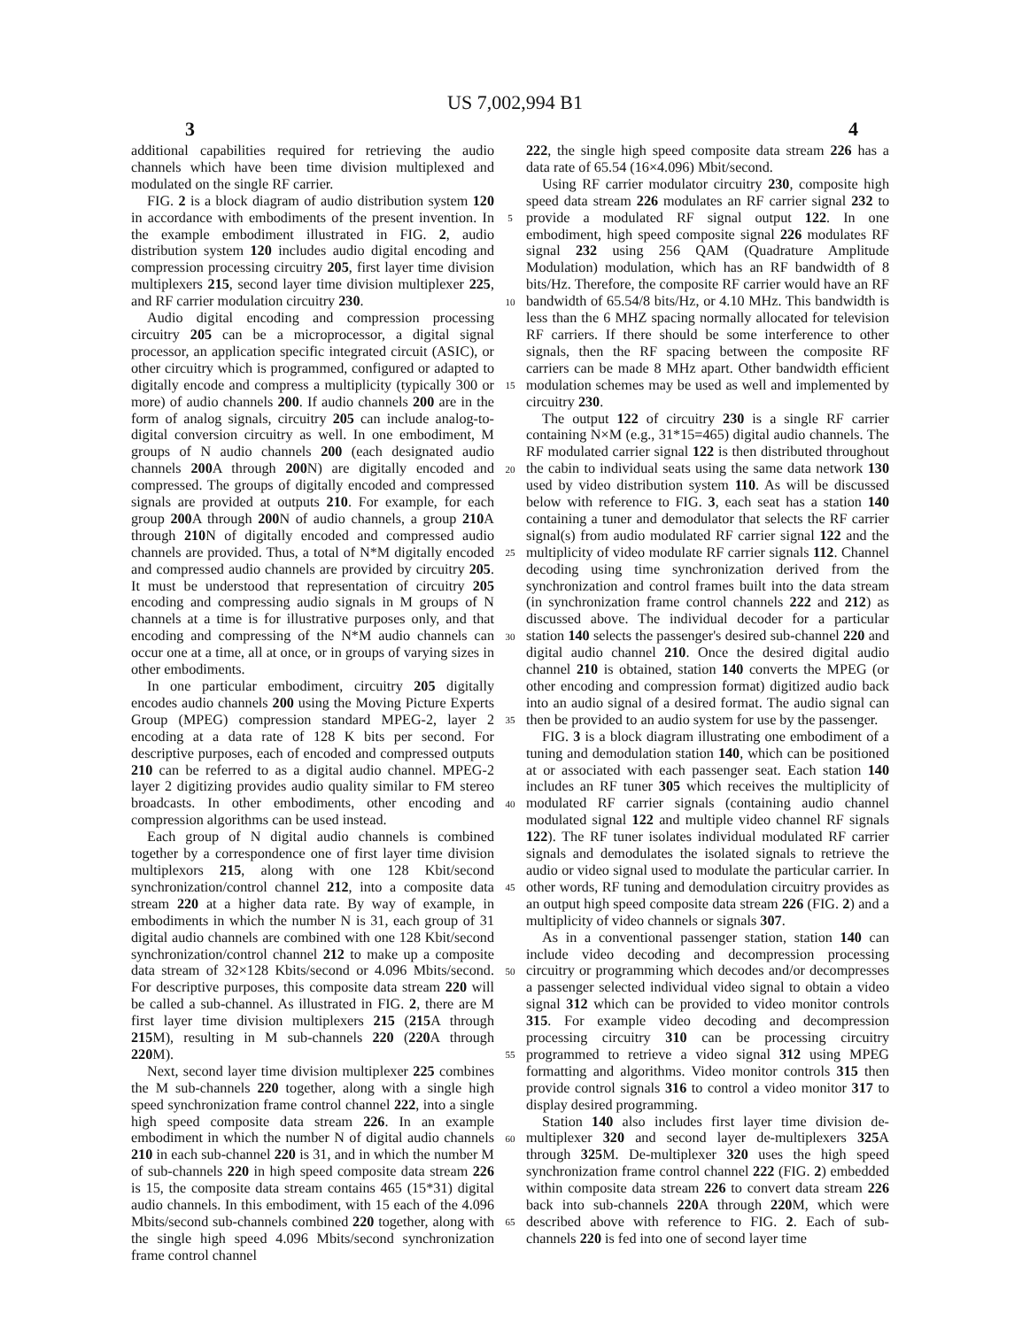US 7,002,994 B1
3 4
additional capabilities required for retrieving the audio channels which have been time division multiplexed and modulated on the single RF carrier.
FIG. 2 is a block diagram of audio distribution system 120 in accordance with embodiments of the present invention. In the example embodiment illustrated in FIG. 2, audio distribution system 120 includes audio digital encoding and compression processing circuitry 205, first layer time division multiplexers 215, second layer time division multiplexer 225, and RF carrier modulation circuitry 230.
Audio digital encoding and compression processing circuitry 205 can be a microprocessor, a digital signal processor, an application specific integrated circuit (ASIC), or other circuitry which is programmed, configured or adapted to digitally encode and compress a multiplicity (typically 300 or more) of audio channels 200. If audio channels 200 are in the form of analog signals, circuitry 205 can include analog-to-digital conversion circuitry as well. In one embodiment, M groups of N audio channels 200 (each designated audio channels 200 A through 200 N) are digitally encoded and compressed. The groups of digitally encoded and compressed signals are provided at outputs 210. For example, for each group 200 A through 200 N of audio channels, a group 210 A through 210 N of digitally encoded and compressed audio channels are provided. Thus, a total of N*M digitally encoded and compressed audio channels are provided by circuitry 205. It must be understood that representation of circuitry 205 encoding and compressing audio signals in M groups of N channels at a time is for illustrative purposes only, and that encoding and compressing of the N*M audio channels can occur one at a time, all at once, or in groups of varying sizes in other embodiments.
In one particular embodiment, circuitry 205 digitally encodes audio channels 200 using the Moving Picture Experts Group (MPEG) compression standard MPEG-2, layer 2 encoding at a data rate of 128 K bits per second. For descriptive purposes, each of encoded and compressed outputs 210 can be referred to as a digital audio channel. MPEG-2 layer 2 digitizing provides audio quality similar to FM stereo broadcasts. In other embodiments, other encoding and compression algorithms can be used instead.
Each group of N digital audio channels is combined together by a correspondence one of first layer time division multiplexors 215, along with one 128 Kbit/second synchronization/control channel 212, into a composite data stream 220 at a higher data rate. By way of example, in embodiments in which the number N is 31, each group of 31 digital audio channels are combined with one 128 Kbit/second synchronization/control channel 212 to make up a composite data stream of 32×128 Kbits/second or 4.096 Mbits/second. For descriptive purposes, this composite data stream 220 will be called a sub-channel. As illustrated in FIG. 2, there are M first layer time division multiplexers 215 (215 A through 215 M), resulting in M sub-channels 220 (220 A through 220 M).
Next, second layer time division multiplexer 225 combines the M sub-channels 220 together, along with a single high speed synchronization frame control channel 222, into a single high speed composite data stream 226. In an example embodiment in which the number N of digital audio channels 210 in each sub-channel 220 is 31, and in which the number M of sub-channels 220 in high speed composite data stream 226 is 15, the composite data stream contains 465 (15*31) digital audio channels. In this embodiment, with 15 each of the 4.096 Mbits/second sub-channels combined 220 together, along with the single high speed 4.096 Mbits/second synchronization frame control channel
5
10
15
20
25
30
35
40
45
50
55
60
65
222, the single high speed composite data stream 226 has a data rate of 65.54 (16×4.096) Mbit/second.
Using RF carrier modulator circuitry 230, composite high speed data stream 226 modulates an RF carrier signal 232 to provide a modulated RF signal output 122. In one embodiment, high speed composite signal 226 modulates RF signal 232 using 256 QAM (Quadrature Amplitude Modulation) modulation, which has an RF bandwidth of 8 bits/Hz. Therefore, the composite RF carrier would have an RF bandwidth of 65.54/8 bits/Hz, or 4.10 MHz. This bandwidth is less than the 6 MHZ spacing normally allocated for television RF carriers. If there should be some interference to other signals, then the RF spacing between the composite RF carriers can be made 8 MHz apart. Other bandwidth efficient modulation schemes may be used as well and implemented by circuitry 230.
The output 122 of circuitry 230 is a single RF carrier containing N×M (e.g., 31*15=465) digital audio channels. The RF modulated carrier signal 122 is then distributed throughout the cabin to individual seats using the same data network 130 used by video distribution system 110. As will be discussed below with reference to FIG. 3, each seat has a station 140 containing a tuner and demodulator that selects the RF carrier signal(s) from audio modulated RF carrier signal 122 and the multiplicity of video modulate RF carrier signals 112. Channel decoding using time synchronization derived from the synchronization and control frames built into the data stream (in synchronization frame control channels 222 and 212) as discussed above. The individual decoder for a particular station 140 selects the passenger's desired sub-channel 220 and digital audio channel 210. Once the desired digital audio channel 210 is obtained, station 140 converts the MPEG (or other encoding and compression format) digitized audio back into an audio signal of a desired format. The audio signal can then be provided to an audio system for use by the passenger.
FIG. 3 is a block diagram illustrating one embodiment of a tuning and demodulation station 140, which can be positioned at or associated with each passenger seat. Each station 140 includes an RF tuner 305 which receives the multiplicity of modulated RF carrier signals (containing audio channel modulated signal 122 and multiple video channel RF signals 122). The RF tuner isolates individual modulated RF carrier signals and demodulates the isolated signals to retrieve the audio or video signal used to modulate the particular carrier. In other words, RF tuning and demodulation circuitry provides as an output high speed composite data stream 226 (FIG. 2) and a multiplicity of video channels or signals 307.
As in a conventional passenger station, station 140 can include video decoding and decompression processing circuitry or programming which decodes and/or decompresses a passenger selected individual video signal to obtain a video signal 312 which can be provided to video monitor controls 315. For example video decoding and decompression processing circuitry 310 can be processing circuitry programmed to retrieve a video signal 312 using MPEG formatting and algorithms. Video monitor controls 315 then provide control signals 316 to control a video monitor 317 to display desired programming.
Station 140 also includes first layer time division de-multiplexer 320 and second layer de-multiplexers 325 A through 325 M. De-multiplexer 320 uses the high speed synchronization frame control channel 222 (FIG. 2) embedded within composite data stream 226 to convert data stream 226 back into sub-channels 220 A through 220 M, which were described above with reference to FIG. 2. Each of sub-channels 220 is fed into one of second layer time